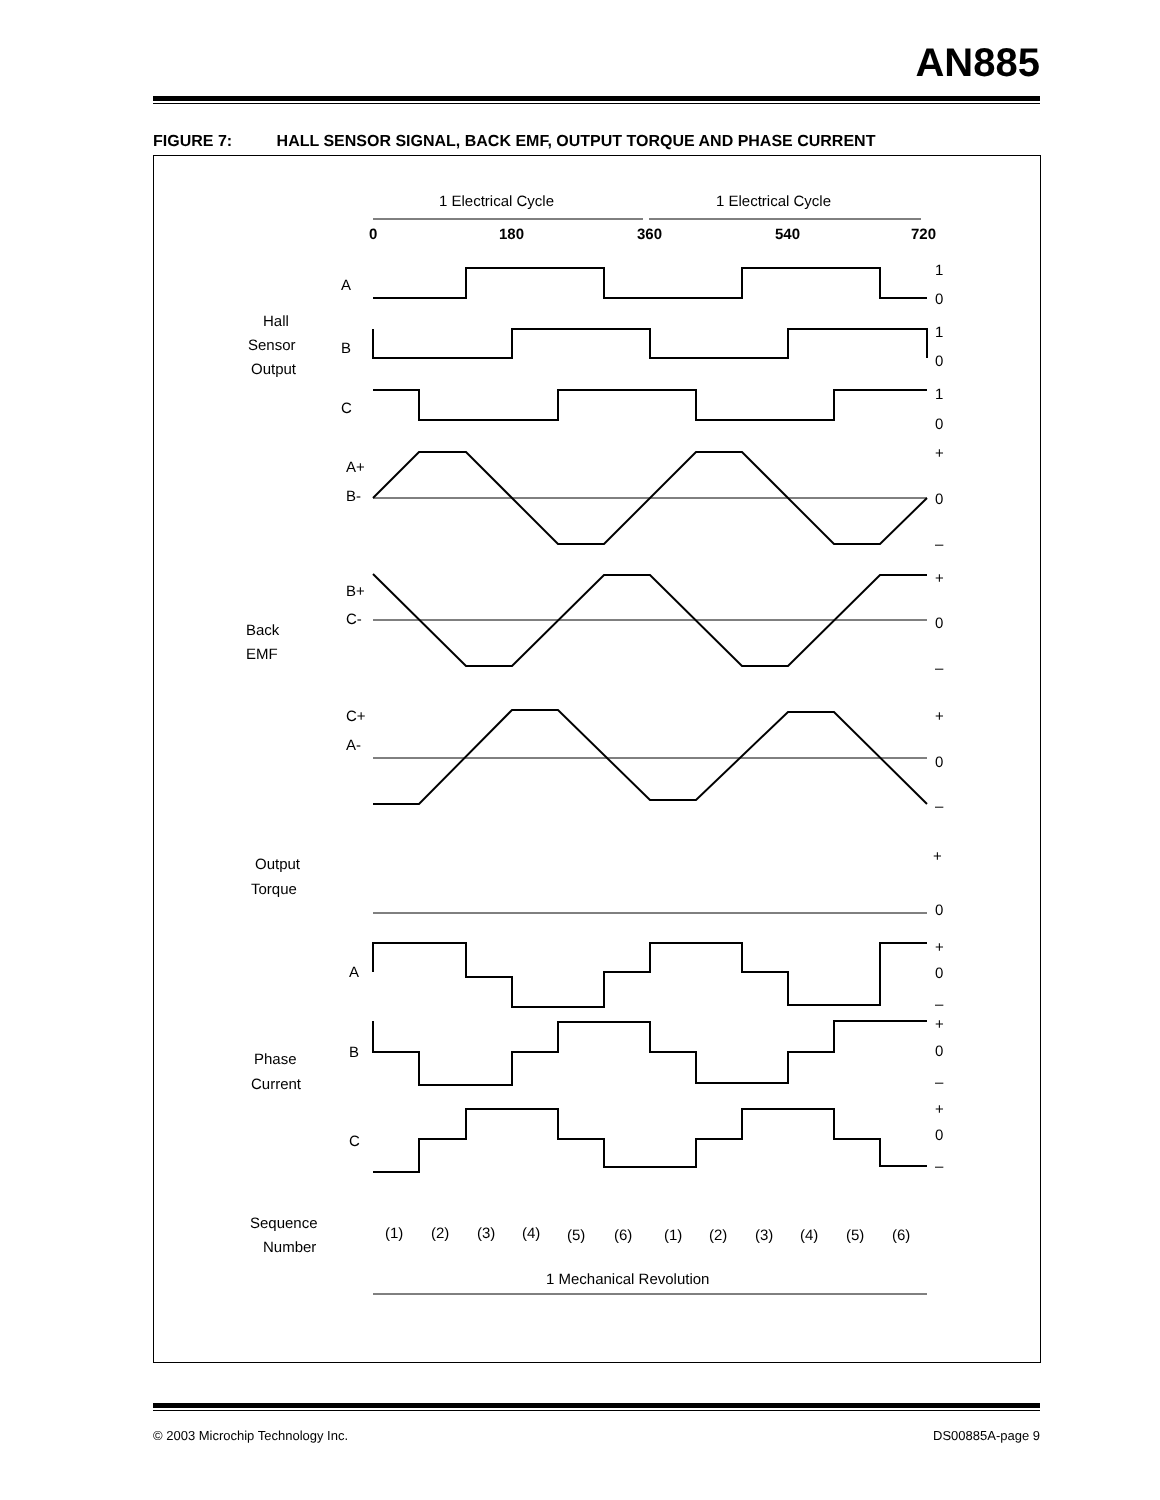AN885
FIGURE 7: HALL SENSOR SIGNAL, BACK EMF, OUTPUT TORQUE AND PHASE CURRENT
1 Electrical Cycle
1 Electrical Cycle
0
180
360
540
720
A
B
C
Hall
Sensor
Output
A+
B-
B+
C-
C+
A-
Back
EMF
Output
Torque
A
B
C
Phase
Current
Sequence
Number
(1)
(2)
(3)
(4)
(5)
(6)
(1)
(2)
(3)
(4)
(5)
(6)
1 Mechanical Revolution
1
0
1
0
1
0
+
0
–
+
0
–
+
0
–
+
0
+
0
–
+
0
–
+
0
–
© 2003 Microchip Technology Inc.
DS00885A-page 9